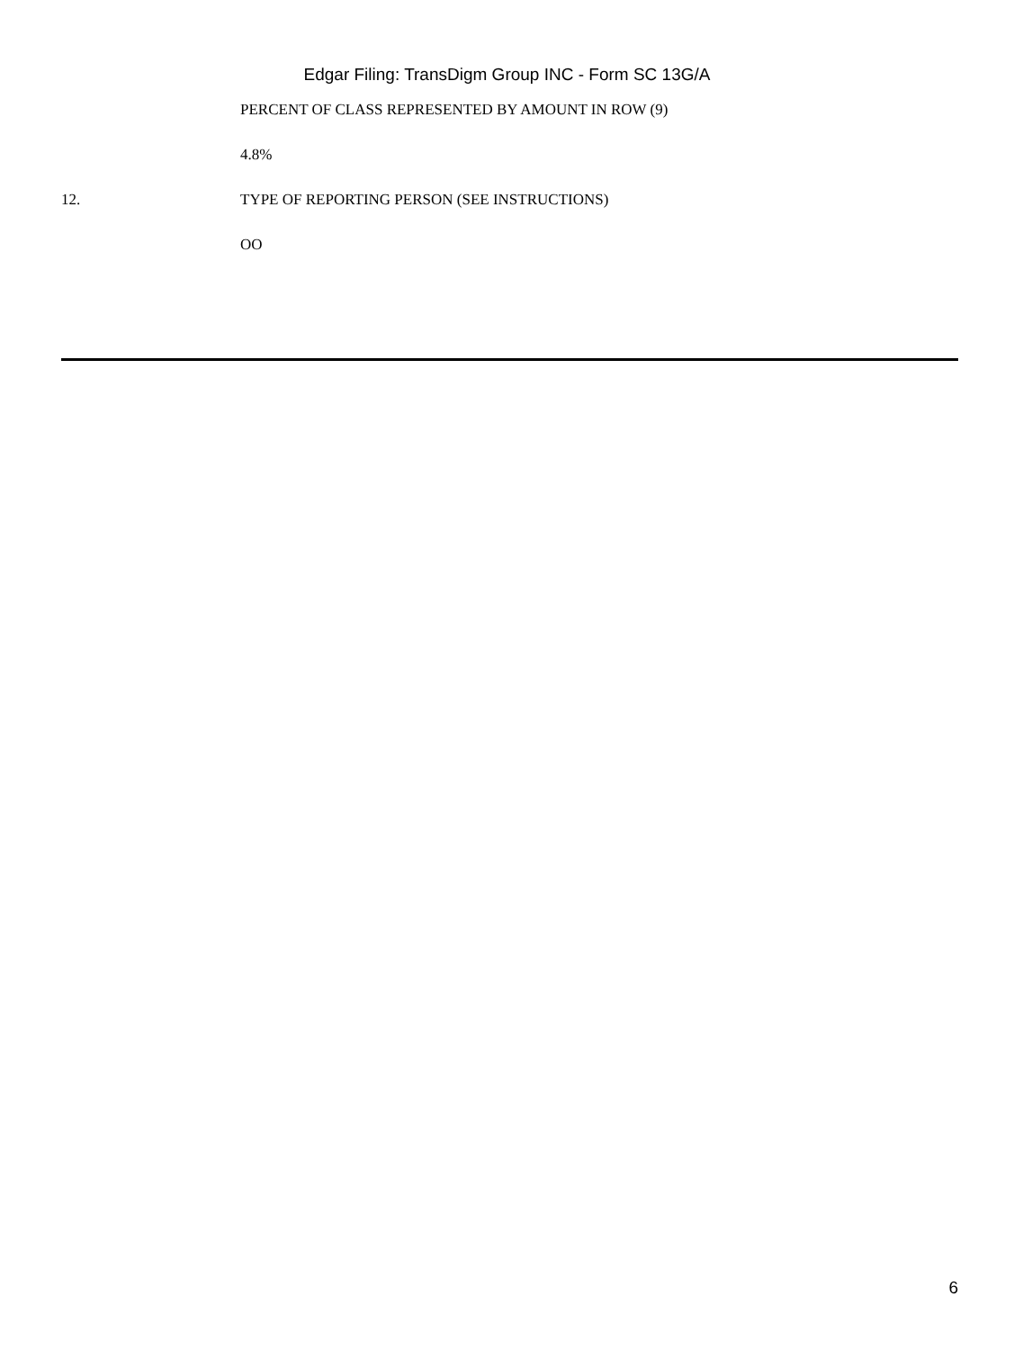Edgar Filing: TransDigm Group INC - Form SC 13G/A
| | PERCENT OF CLASS REPRESENTED BY AMOUNT IN ROW (9) |
| | 4.8% |
| 12. | TYPE OF REPORTING PERSON (SEE INSTRUCTIONS) |
| | OO |
6